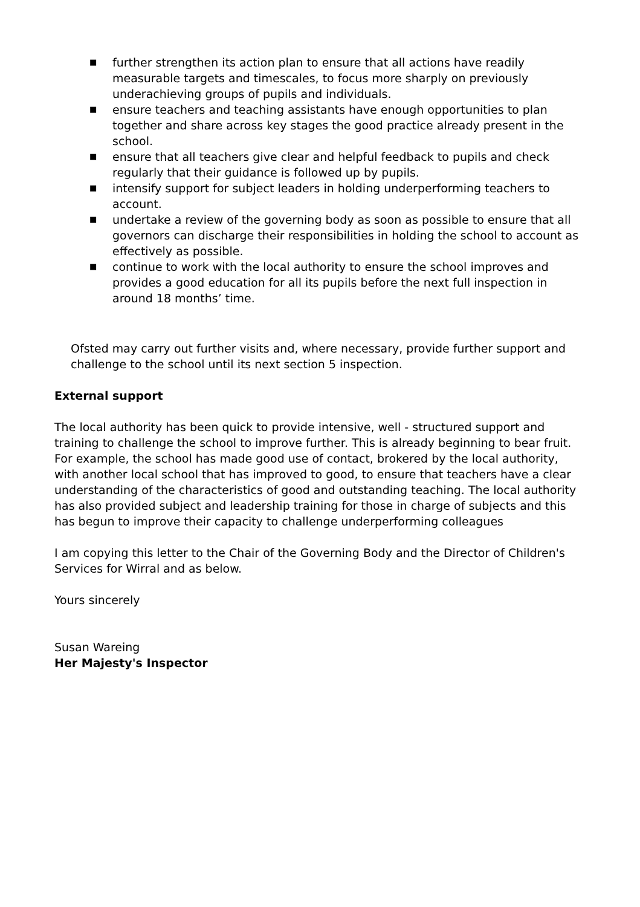■ further strengthen its action plan to ensure that all actions have readily measurable targets and timescales, to focus more sharply on previously underachieving groups of pupils and individuals.
■ ensure teachers and teaching assistants have enough opportunities to plan together and share across key stages the good practice already present in the school.
■ ensure that all teachers give clear and helpful feedback to pupils and check regularly that their guidance is followed up by pupils.
■ intensify support for subject leaders in holding underperforming teachers to account.
■ undertake a review of the governing body as soon as possible to ensure that all governors can discharge their responsibilities in holding the school to account as effectively as possible.
■ continue to work with the local authority to ensure the school improves and provides a good education for all its pupils before the next full inspection in around 18 months’ time.
Ofsted may carry out further visits and, where necessary, provide further support and challenge to the school until its next section 5 inspection.
External support
The local authority has been quick to provide intensive, well - structured support and training to challenge the school to improve further. This is already beginning to bear fruit. For example, the school has made good use of contact, brokered by the local authority, with another local school that has improved to good, to ensure that teachers have a clear understanding of the characteristics of good and outstanding teaching. The local authority has also provided subject and leadership training for those in charge of subjects and this has begun to improve their capacity to challenge underperforming colleagues
I am copying this letter to the Chair of the Governing Body and the Director of Children's Services for Wirral and as below.
Yours sincerely
Susan Wareing
Her Majesty's Inspector